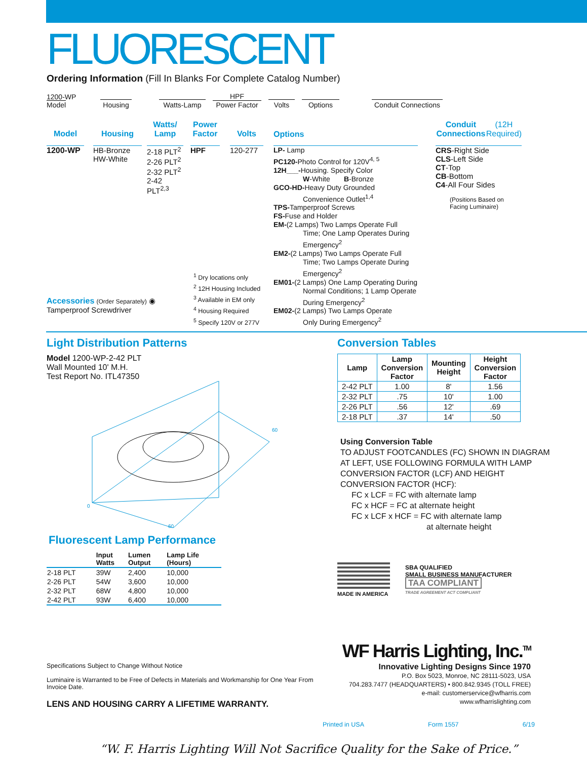FLUORESCENT
Ordering Information (Fill In Blanks For Complete Catalog Number)
1200-WP
Model
Housing
Watts-Lamp
HPF
Power Factor
Volts
Options
Conduit Connections
Model
1200-WP
Housing
HB-Bronze
HW-White
Watts/
Lamp
2-18 PLT<sup>2</sup>
2-26 PLT<sup>2</sup>
2-32 PLT<sup>2</sup>
2-42 PLT<sup>2,3</sup>
Power
Factor
HPF
Volts
120-277
Options
LP- Lamp
PC120-Photo Control for 120V<sup>4, 5</sup>
12H___-Housing. Specify Color
W-White B-Bronze
GCO-HD-Heavy Duty Grounded
Convenience Outlet<sup>1,4</sup>
TPS-Tamperproof Screws
FS-Fuse and Holder
EM-(2 Lamps) Two Lamps Operate Full
Time; One Lamp Operates During Emergency<sup>2</sup>
EM2-(2 Lamps) Two Lamps Operate Full
Time; Two Lamps Operate During Emergency<sup>2</sup>
EM01-(2 Lamps) One Lamp Operating During
Normal Conditions; 1 Lamp Operate During Emergency<sup>2</sup>
EM02-(2 Lamps) Two Lamps Operate
Only During Emergency<sup>2</sup>
Conduit Connections
(12H Required)
CRS-Right Side
CLS-Left Side
CT-Top
CB-Bottom
C4-All Four Sides
(Positions Based on Facing Luminaire)
Accessories (Order Separately) ◉
Tamperproof Screwdriver
<sup>1</sup> Dry locations only
<sup>2</sup> 12H Housing Included
<sup>3</sup> Available in EM only
<sup>4</sup> Housing Required
<sup>5</sup> Specify 120V or 277V
Light Distribution Patterns
Model 1200-WP-2-42 PLT
Wall Mounted 10' M.H.
Test Report No. ITL47350
0
60
60
Fluorescent Lamp Performance
| | Input Watts | Lumen Output | Lamp Life (Hours) |
| --- | --- | --- | --- |
| 2-18 PLT | 39W | 2,400 | 10,000 |
| 2-26 PLT | 54W | 3,600 | 10,000 |
| 2-32 PLT | 68W | 4,800 | 10,000 |
| 2-42 PLT | 93W | 6,400 | 10,000 |
Conversion Tables
| Lamp | Lamp Conversion Factor | Mounting Height | Height Conversion Factor |
| --- | --- | --- | --- |
| 2-42 PLT | 1.00 | 8' | 1.56 |
| 2-32 PLT | .75 | 10' | 1.00 |
| 2-26 PLT | .56 | 12' | .69 |
| 2-18 PLT | .37 | 14' | .50 |
Using Conversion Table
TO ADJUST FOOTCANDLES (FC) SHOWN IN DIAGRAM AT LEFT, USE FOLLOWING FORMULA WITH LAMP CONVERSION FACTOR (LCF) AND HEIGHT CONVERSION FACTOR (HCF):
FC x LCF = FC with alternate lamp
FC x HCF = FC at alternate height
FC x LCF x HCF = FC with alternate lamp
at alternate height
MADE IN AMERICA
SBA QUALIFIED
SMALL BUSINESS MANUFACTURER
TAA COMPLIANT
TRADE AGREEMENT ACT COMPLIANT
Specifications Subject to Change Without Notice
Luminaire is Warranted to be Free of Defects in Materials and Workmanship for One Year From Invoice Date.
LENS AND HOUSING CARRY A LIFETIME WARRANTY.
WF Harris Lighting, Inc.<sup>TM</sup>
Innovative Lighting Designs Since 1970
P.O. Box 5023, Monroe, NC 28111-5023, USA
704.283.7477 (HEADQUARTERS) • 800.842.9345 (TOLL FREE)
e-mail: customerservice@wfharris.com
www.wfharrislighting.com
Printed in USA Form 1557 6/19
“W. F. Harris Lighting Will Not Sacrifice Quality for the Sake of Price.”